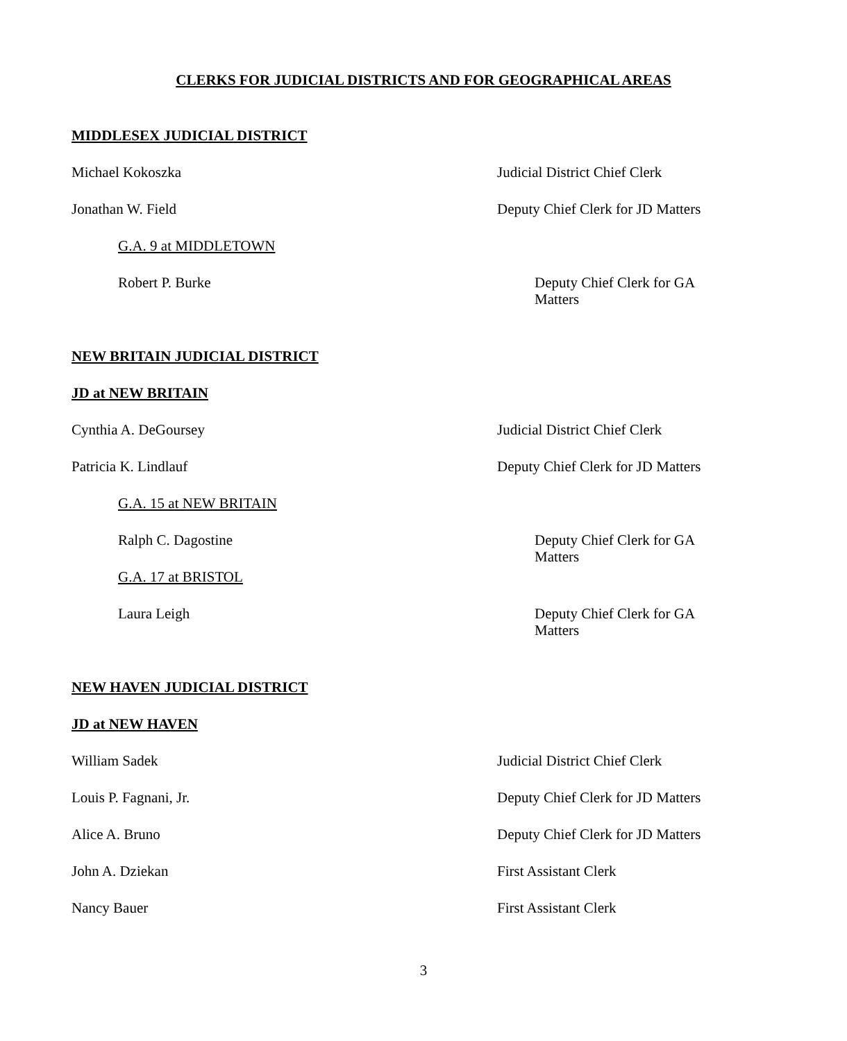CLERKS FOR JUDICIAL DISTRICTS AND FOR GEOGRAPHICAL AREAS
MIDDLESEX JUDICIAL DISTRICT
Michael Kokoszka Judicial District Chief Clerk
Jonathan W. Field Deputy Chief Clerk for JD Matters
G.A. 9 at MIDDLETOWN
Robert P. Burke Deputy Chief Clerk for GA Matters
NEW BRITAIN JUDICIAL DISTRICT
JD at NEW BRITAIN
Cynthia A. DeGoursey Judicial District Chief Clerk
Patricia K. Lindlauf Deputy Chief Clerk for JD Matters
G.A. 15 at NEW BRITAIN
Ralph C. Dagostine Deputy Chief Clerk for GA Matters
G.A. 17 at BRISTOL
Laura Leigh Deputy Chief Clerk for GA Matters
NEW HAVEN JUDICIAL DISTRICT
JD at NEW HAVEN
William Sadek Judicial District Chief Clerk
Louis P. Fagnani, Jr. Deputy Chief Clerk for JD Matters
Alice A. Bruno Deputy Chief Clerk for JD Matters
John A. Dziekan First Assistant Clerk
Nancy Bauer First Assistant Clerk
3